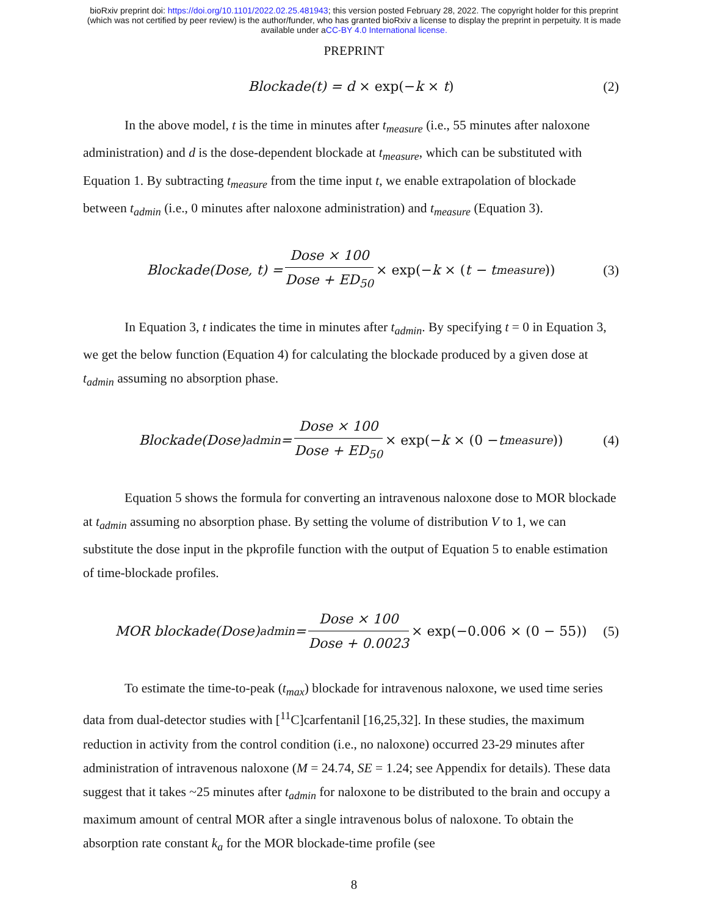bioRxiv preprint doi: https://doi.org/10.1101/2022.02.25.481943; this version posted February 28, 2022. The copyright holder for this preprint
(which was not certified by peer review) is the author/funder, who has granted bioRxiv a license to display the preprint in perpetuity. It is made
available under aCC-BY 4.0 International license.
PREPRINT
Blockade(t) = d × exp(− k × t) (2)
In the above model, t is the time in minutes after t<sub>measure</sub> (i.e., 55 minutes after naloxone administration) and d is the dose-dependent blockade at t<sub>measure</sub>, which can be substituted with Equation 1. By subtracting t<sub>measure</sub> from the time input t, we enable extrapolation of blockade between t<sub>admin</sub> (i.e., 0 minutes after naloxone administration) and t<sub>measure</sub> (Equation 3).
Blockade(Dose, t) = Dose × 100 Dose + ED<sub>50</sub> × exp(− k × (t − t<sub>measure</sub>)) (3)
In Equation 3, t indicates the time in minutes after t<sub>admin</sub>. By specifying t = 0 in Equation 3, we get the below function (Equation 4) for calculating the blockade produced by a given dose at t<sub>admin</sub> assuming no absorption phase.
Blockade(Dose)<sub>admin</sub> = Dose × 100 Dose + ED<sub>50</sub> × exp(− k × (0 − t<sub>measure</sub>)) (4)
Equation 5 shows the formula for converting an intravenous naloxone dose to MOR blockade at t<sub>admin</sub> assuming no absorption phase. By setting the volume of distribution V to 1, we can substitute the dose input in the pkprofile function with the output of Equation 5 to enable estimation of time-blockade profiles.
MOR blockade(Dose)<sub>admin</sub> = Dose × 100 Dose + 0.0023 × exp(−0.006 × (0 − 55)) (5)
To estimate the time-to-peak (t<sub>max</sub>) blockade for intravenous naloxone, we used time series data from dual-detector studies with [<sup>11</sup>C]carfentanil [16,25,32]. In these studies, the maximum reduction in activity from the control condition (i.e., no naloxone) occurred 23-29 minutes after administration of intravenous naloxone (M = 24.74, SE = 1.24; see Appendix for details). These data suggest that it takes ~25 minutes after t<sub>admin</sub> for naloxone to be distributed to the brain and occupy a maximum amount of central MOR after a single intravenous bolus of naloxone. To obtain the absorption rate constant k<sub>a</sub> for the MOR blockade-time profile (see
8